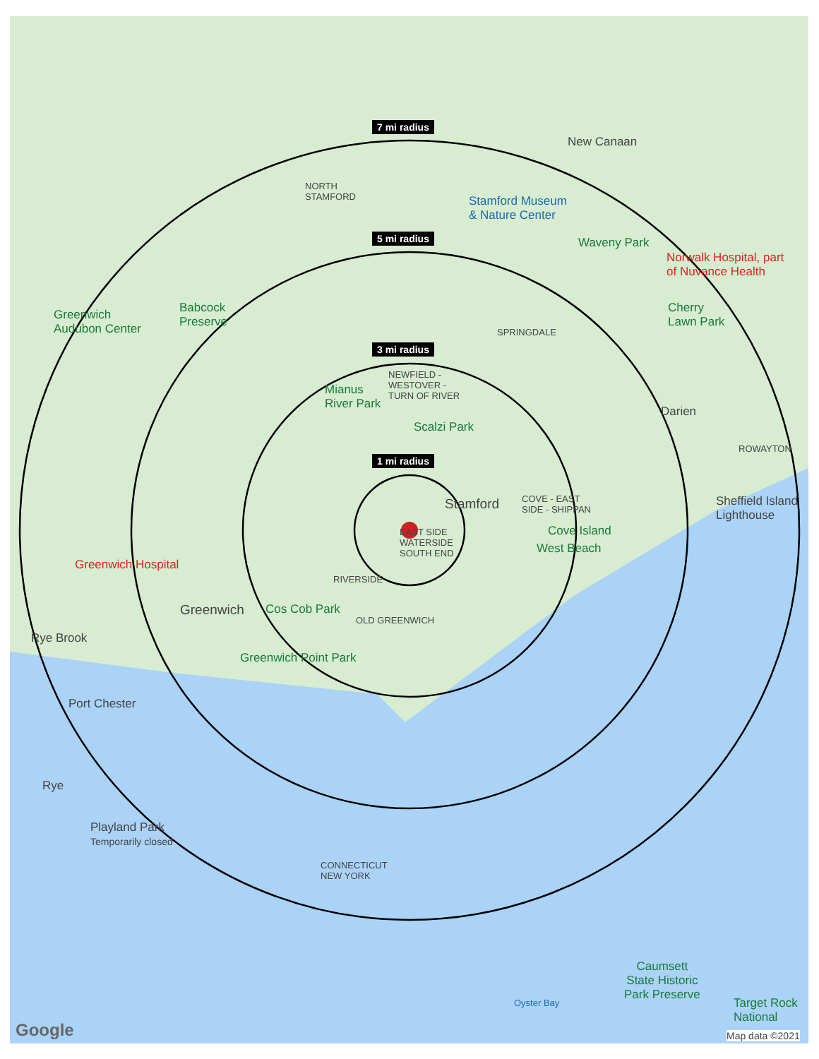7 mi radius
5 mi radius
3 mi radius
1 mi radius
New Canaan
NORTH
STAMFORD
Stamford Museum
& Nature Center
Waveny Park
Norwalk Hospital, part
of Nuvance Health
Greenwich
Audubon Center
Babcock
Preserve
Cherry
Lawn Park
SPRINGDALE
NEWFIELD -
WESTOVER -
TURN OF RIVER
Mianus
River Park
Darien
Scalzi Park
ROWAYTON
Stamford
COVE - EAST
SIDE - SHIPPAN
Sheffield Island
Lighthouse
EAST SIDE
WATERSIDE
SOUTH END
Cove Island
West Beach
Greenwich Hospital
RIVERSIDE
Greenwich Cos Cob Park
OLD GREENWICH
Rye Brook
Greenwich Point Park
Port Chester
Rye
Playland Park
Temporarily closed
CONNECTICUT
NEW YORK
Caumsett
State Historic
Park Preserve
Target Rock
National
Oyster Bay
Google Map data ©2021